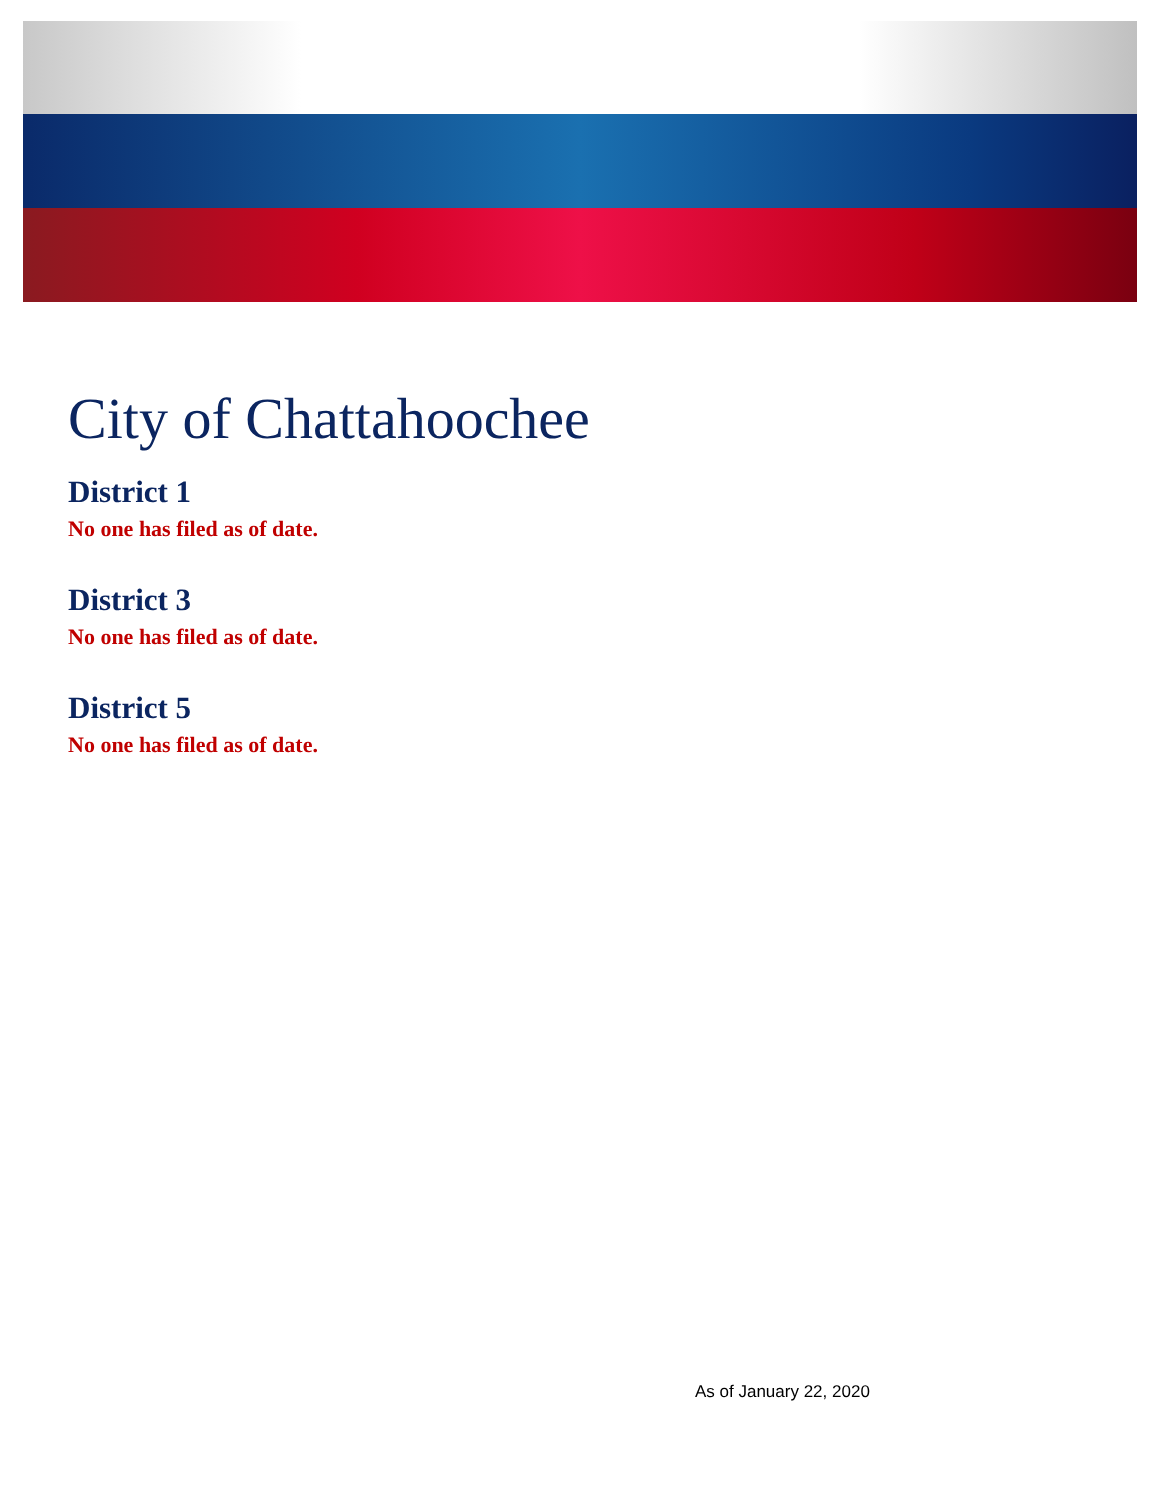City of Chattahoochee
District 1
No one has filed as of date.
District 3
No one has filed as of date.
District 5
No one has filed as of date.
As of January 22, 2020